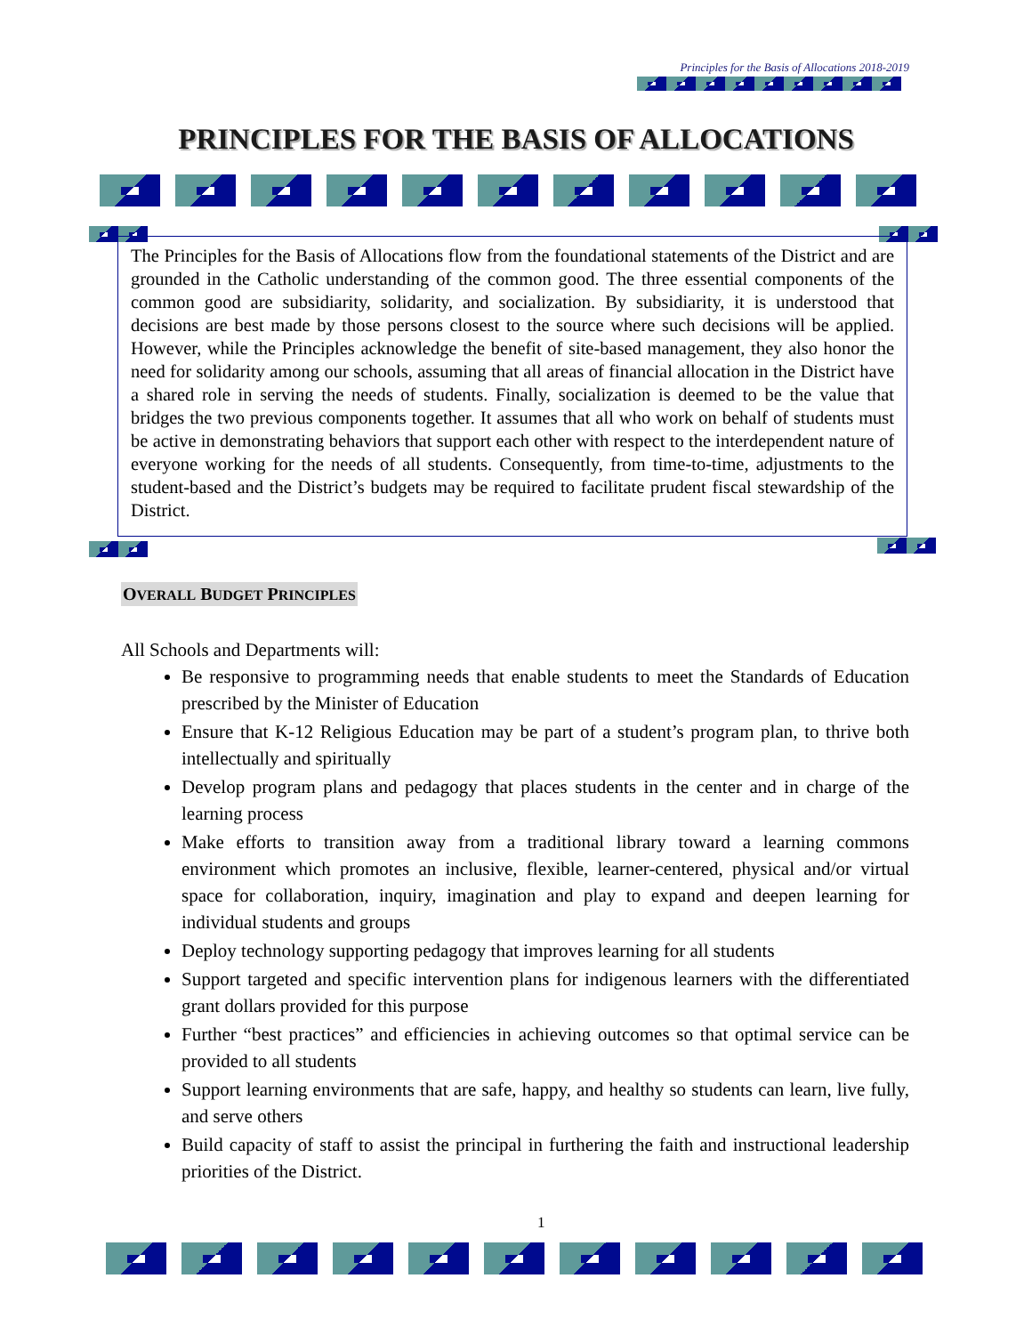Principles for the Basis of Allocations 2018-2019
PRINCIPLES FOR THE BASIS OF ALLOCATIONS
The Principles for the Basis of Allocations flow from the foundational statements of the District and are grounded in the Catholic understanding of the common good. The three essential components of the common good are subsidiarity, solidarity, and socialization. By subsidiarity, it is understood that decisions are best made by those persons closest to the source where such decisions will be applied. However, while the Principles acknowledge the benefit of site-based management, they also honor the need for solidarity among our schools, assuming that all areas of financial allocation in the District have a shared role in serving the needs of students. Finally, socialization is deemed to be the value that bridges the two previous components together. It assumes that all who work on behalf of students must be active in demonstrating behaviors that support each other with respect to the interdependent nature of everyone working for the needs of all students. Consequently, from time-to-time, adjustments to the student-based and the District’s budgets may be required to facilitate prudent fiscal stewardship of the District.
OVERALL BUDGET PRINCIPLES
All Schools and Departments will:
Be responsive to programming needs that enable students to meet the Standards of Education prescribed by the Minister of Education
Ensure that K-12 Religious Education may be part of a student’s program plan, to thrive both intellectually and spiritually
Develop program plans and pedagogy that places students in the center and in charge of the learning process
Make efforts to transition away from a traditional library toward a learning commons environment which promotes an inclusive, flexible, learner-centered, physical and/or virtual space for collaboration, inquiry, imagination and play to expand and deepen learning for individual students and groups
Deploy technology supporting pedagogy that improves learning for all students
Support targeted and specific intervention plans for indigenous learners with the differentiated grant dollars provided for this purpose
Further “best practices” and efficiencies in achieving outcomes so that optimal service can be provided to all students
Support learning environments that are safe, happy, and healthy so students can learn, live fully, and serve others
Build capacity of staff to assist the principal in furthering the faith and instructional leadership priorities of the District.
1